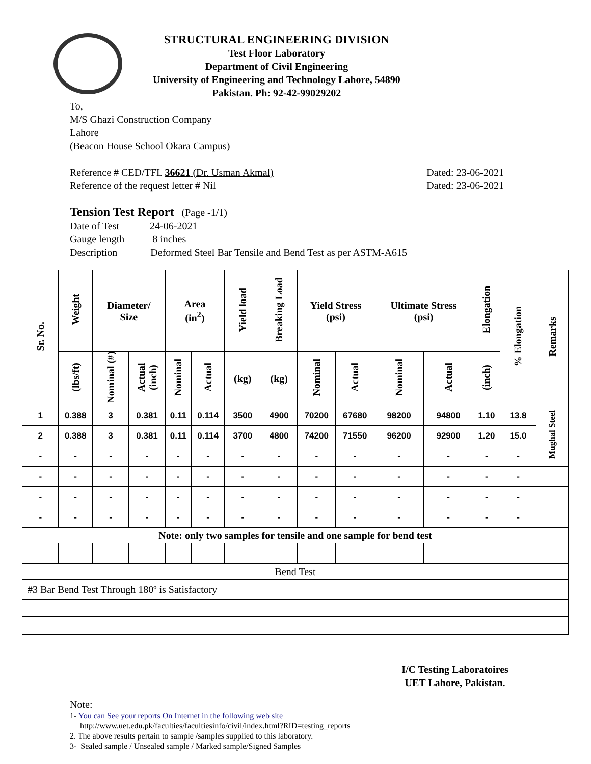STRUCTURAL ENGINEERING DIVISION
Test Floor Laboratory
Department of Civil Engineering
University of Engineering and Technology Lahore, 54890
Pakistan. Ph: 92-42-99029202
To,
M/S Ghazi Construction Company
Lahore
(Beacon House School Okara Campus)
Reference # CED/TFL 36621 (Dr. Usman Akmal) Dated: 23-06-2021
Reference of the request letter # Nil Dated: 23-06-2021
Tension Test Report (Page -1/1)
Date of Test 24-06-2021
Gauge length 8 inches
Description Deformed Steel Bar Tensile and Bend Test as per ASTM-A615
| Sr. No. | Weight | Diameter/ Size | | Area (in<sup>2</sup>) | | Yield load | Breaking Load | Yield Stress (psi) | | Ultimate Stress (psi) | | Elongation | % Elongation | Remarks |
| --- | --- | --- | --- | --- | --- | --- | --- | --- | --- | --- | --- | --- | --- | --- |
| | (lbs/ft) | Nominal (#) | Actual (inch) | Nominal | Actual | (kg) | (kg) | Nominal | Actual | Nominal | Actual | (inch) | | |
| 1 | 0.388 | 3 | 0.381 | 0.11 | 0.114 | 3500 | 4900 | 70200 | 67680 | 98200 | 94800 | 1.10 | 13.8 | Mughal Steel |
| 2 | 0.388 | 3 | 0.381 | 0.11 | 0.114 | 3700 | 4800 | 74200 | 71550 | 96200 | 92900 | 1.20 | 15.0 | |
| - | - | - | - | - | - | - | - | - | - | - | - | - | - | |
| - | - | - | - | - | - | - | - | - | - | - | - | - | - | |
| - | - | - | - | - | - | - | - | - | - | - | - | - | - | |
| - | - | - | - | - | - | - | - | - | - | - | - | - | - | |
| Note: only two samples for tensile and one sample for bend test | | | | | | | | | | | | | | |
| Bend Test | | | | | | | | | | | | | | |
| #3 Bar Bend Test Through 180º is Satisfactory | | | | | | | | | | | | | | |
I/C Testing Laboratoires
UET Lahore, Pakistan.
Note:
1- You can See your reports On Internet in the following web site
http://www.uet.edu.pk/faculties/facultiesinfo/civil/index.html?RID=testing_reports
2. The above results pertain to sample /samples supplied to this laboratory.
3- Sealed sample / Unsealed sample / Marked sample/Signed Samples